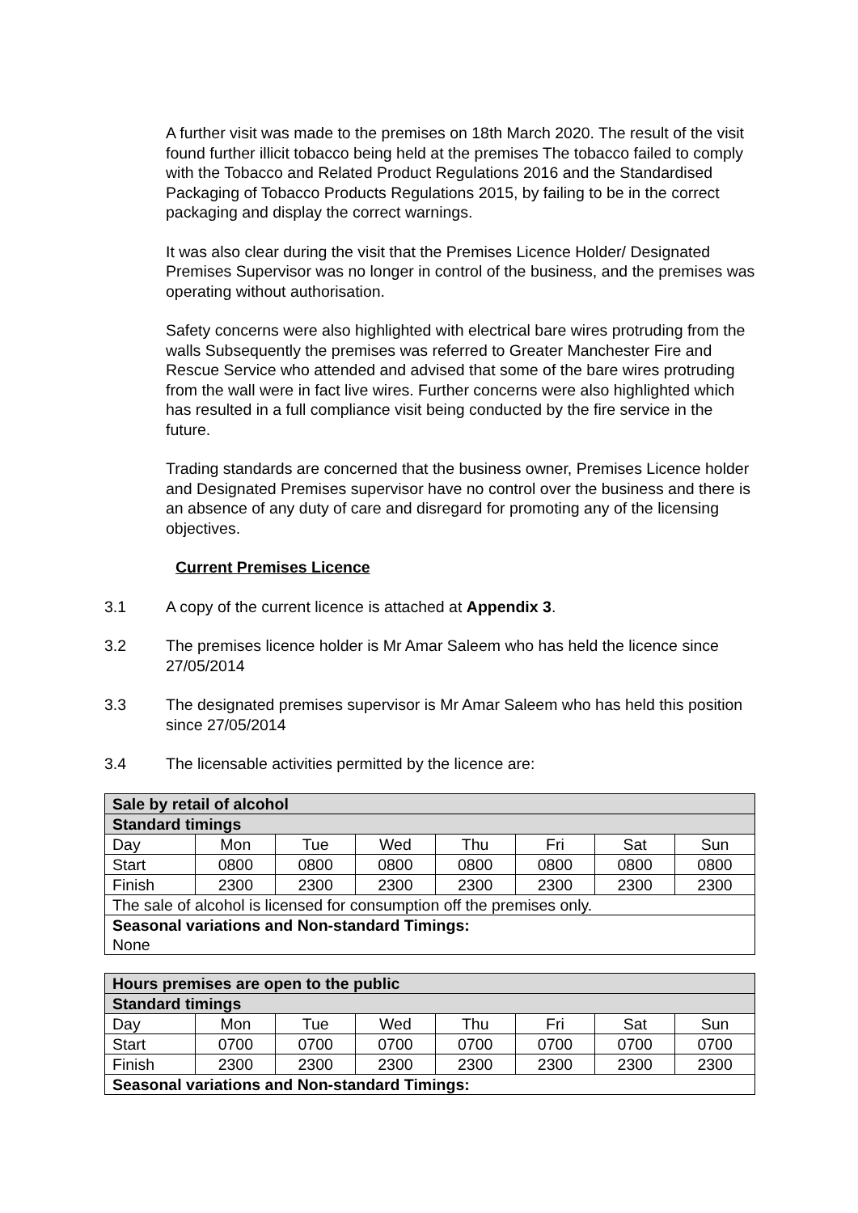A further visit was made to the premises on 18th March 2020. The result of the visit found further illicit tobacco being held at the premises The tobacco failed to comply with the Tobacco and Related Product Regulations 2016 and the Standardised Packaging of Tobacco Products Regulations 2015, by failing to be in the correct packaging and display the correct warnings.
It was also clear during the visit that the Premises Licence Holder/ Designated Premises Supervisor was no longer in control of the business, and the premises was operating without authorisation.
Safety concerns were also highlighted with electrical bare wires protruding from the walls Subsequently the premises was referred to Greater Manchester Fire and Rescue Service who attended and advised that some of the bare wires protruding from the wall were in fact live wires. Further concerns were also highlighted which has resulted in a full compliance visit being conducted by the fire service in the future.
Trading standards are concerned that the business owner, Premises Licence holder and Designated Premises supervisor have no control over the business and there is an absence of any duty of care and disregard for promoting any of the licensing objectives.
Current Premises Licence
3.1 A copy of the current licence is attached at Appendix 3.
3.2 The premises licence holder is Mr Amar Saleem who has held the licence since 27/05/2014
3.3 The designated premises supervisor is Mr Amar Saleem who has held this position since 27/05/2014
3.4 The licensable activities permitted by the licence are:
| Sale by retail of alcohol | | | | | | | |
| Standard timings | | | | | | | |
| Day | Mon | Tue | Wed | Thu | Fri | Sat | Sun |
| Start | 0800 | 0800 | 0800 | 0800 | 0800 | 0800 | 0800 |
| Finish | 2300 | 2300 | 2300 | 2300 | 2300 | 2300 | 2300 |
| The sale of alcohol is licensed for consumption off the premises only. | | | | | | | |
| Seasonal variations and Non-standard Timings: None | | | | | | | |
| Hours premises are open to the public | | | | | | | |
| Standard timings | | | | | | | |
| Day | Mon | Tue | Wed | Thu | Fri | Sat | Sun |
| Start | 0700 | 0700 | 0700 | 0700 | 0700 | 0700 | 0700 |
| Finish | 2300 | 2300 | 2300 | 2300 | 2300 | 2300 | 2300 |
| Seasonal variations and Non-standard Timings: | | | | | | | |